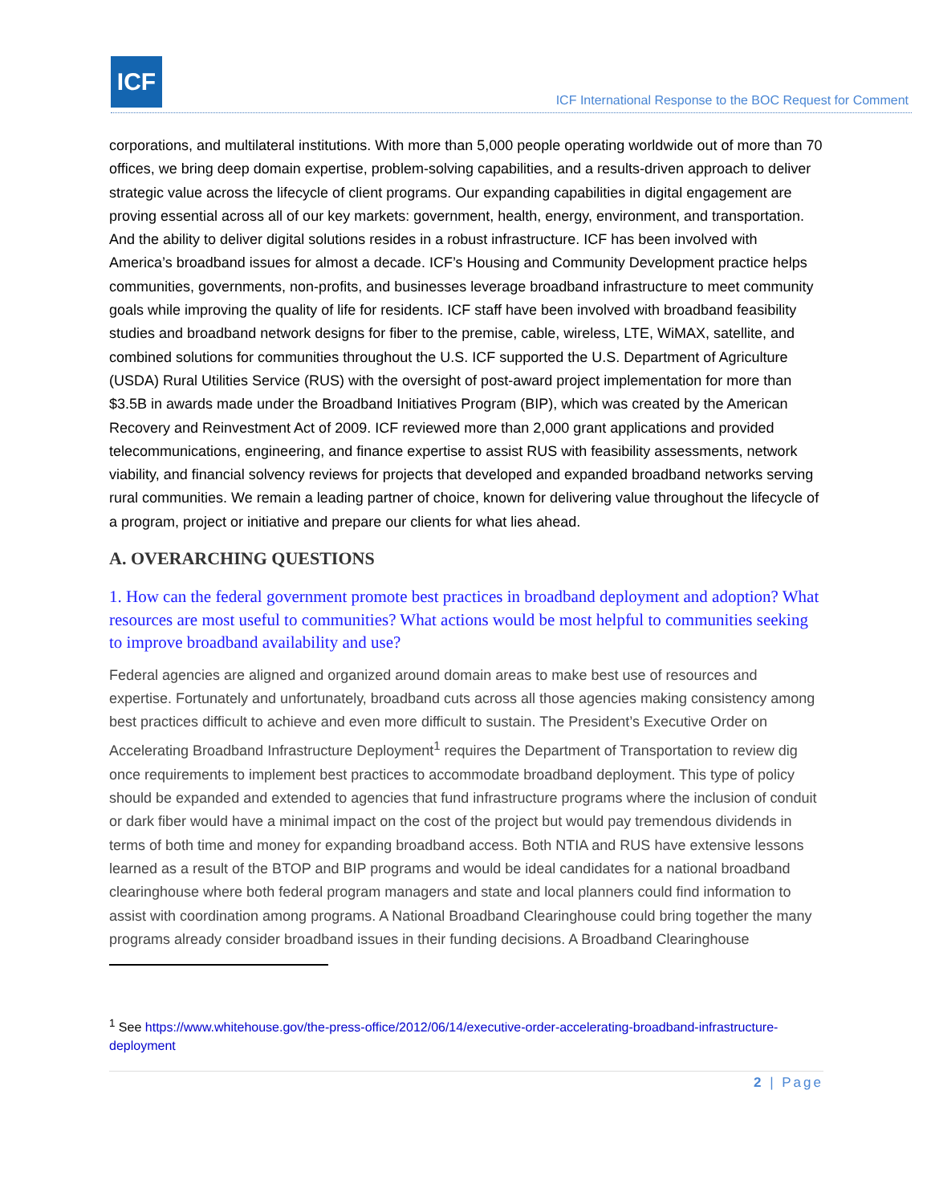ICF
ICF International Response to the BOC Request for Comment
corporations, and multilateral institutions. With more than 5,000 people operating worldwide out of more than 70 offices, we bring deep domain expertise, problem-solving capabilities, and a results-driven approach to deliver strategic value across the lifecycle of client programs. Our expanding capabilities in digital engagement are proving essential across all of our key markets: government, health, energy, environment, and transportation. And the ability to deliver digital solutions resides in a robust infrastructure. ICF has been involved with America’s broadband issues for almost a decade. ICF’s Housing and Community Development practice helps communities, governments, non-profits, and businesses leverage broadband infrastructure to meet community goals while improving the quality of life for residents. ICF staff have been involved with broadband feasibility studies and broadband network designs for fiber to the premise, cable, wireless, LTE, WiMAX, satellite, and combined solutions for communities throughout the U.S. ICF supported the U.S. Department of Agriculture (USDA) Rural Utilities Service (RUS) with the oversight of post-award project implementation for more than $3.5B in awards made under the Broadband Initiatives Program (BIP), which was created by the American Recovery and Reinvestment Act of 2009. ICF reviewed more than 2,000 grant applications and provided telecommunications, engineering, and finance expertise to assist RUS with feasibility assessments, network viability, and financial solvency reviews for projects that developed and expanded broadband networks serving rural communities. We remain a leading partner of choice, known for delivering value throughout the lifecycle of a program, project or initiative and prepare our clients for what lies ahead.
A. OVERARCHING QUESTIONS
1. How can the federal government promote best practices in broadband deployment and adoption? What resources are most useful to communities? What actions would be most helpful to communities seeking to improve broadband availability and use?
Federal agencies are aligned and organized around domain areas to make best use of resources and expertise. Fortunately and unfortunately, broadband cuts across all those agencies making consistency among best practices difficult to achieve and even more difficult to sustain. The President’s Executive Order on Accelerating Broadband Infrastructure Deployment<sup>1</sup> requires the Department of Transportation to review dig once requirements to implement best practices to accommodate broadband deployment. This type of policy should be expanded and extended to agencies that fund infrastructure programs where the inclusion of conduit or dark fiber would have a minimal impact on the cost of the project but would pay tremendous dividends in terms of both time and money for expanding broadband access. Both NTIA and RUS have extensive lessons learned as a result of the BTOP and BIP programs and would be ideal candidates for a national broadband clearinghouse where both federal program managers and state and local planners could find information to assist with coordination among programs. A National Broadband Clearinghouse could bring together the many programs already consider broadband issues in their funding decisions. A Broadband Clearinghouse
<sup>1</sup> See https://www.whitehouse.gov/the-press-office/2012/06/14/executive-order-accelerating-broadband-infrastructure-deployment
2 | Page